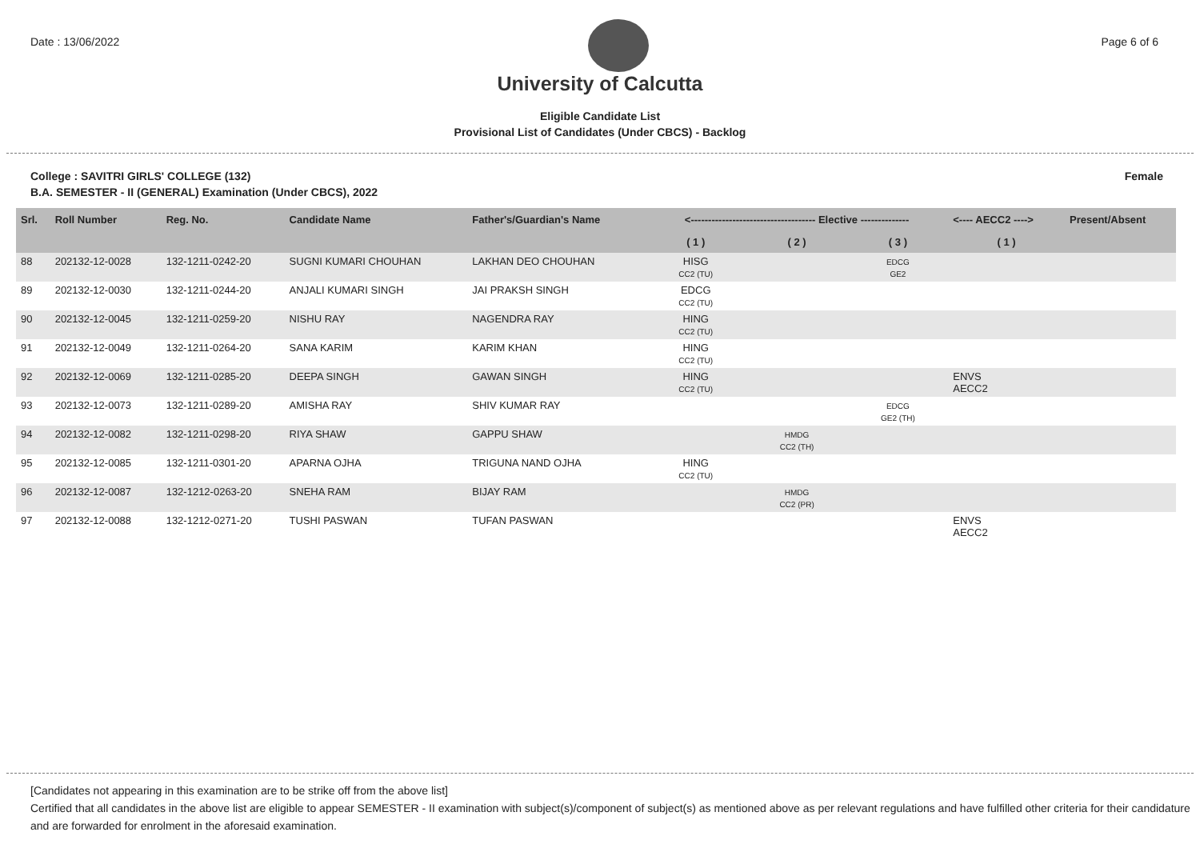Date : 13/06/2022 Page 6 of 6
University of Calcutta
Eligible Candidate List
Provisional List of Candidates (Under CBCS) - Backlog
College : SAVITRI GIRLS' COLLEGE (132) Female
B.A. SEMESTER - II (GENERAL) Examination (Under CBCS), 2022
| Srl. | Roll Number | Reg. No. | Candidate Name | Father's/Guardian's Name | <------------------------------------ Elective -------------- | | | <---- AECC2 ----> | Present/Absent |
| --- | --- | --- | --- | --- | --- | --- | --- | --- | --- |
| | | | | | ( 1 ) | ( 2 ) | ( 3 ) | ( 1 ) | |
| 88 | 202132-12-0028 | 132-1211-0242-20 | SUGNI KUMARI CHOUHAN | LAKHAN DEO CHOUHAN | HISG CC2 (TU) | | EDCG GE2 | | |
| 89 | 202132-12-0030 | 132-1211-0244-20 | ANJALI KUMARI SINGH | JAI PRAKSH SINGH | EDCG CC2 (TU) | | | | |
| 90 | 202132-12-0045 | 132-1211-0259-20 | NISHU RAY | NAGENDRA RAY | HING CC2 (TU) | | | | |
| 91 | 202132-12-0049 | 132-1211-0264-20 | SANA KARIM | KARIM KHAN | HING CC2 (TU) | | | | |
| 92 | 202132-12-0069 | 132-1211-0285-20 | DEEPA SINGH | GAWAN SINGH | HING CC2 (TU) | | | ENVS AECC2 | |
| 93 | 202132-12-0073 | 132-1211-0289-20 | AMISHA RAY | SHIV KUMAR RAY | | | EDCG GE2 (TH) | | |
| 94 | 202132-12-0082 | 132-1211-0298-20 | RIYA SHAW | GAPPU SHAW | | HMDG CC2 (TH) | | | |
| 95 | 202132-12-0085 | 132-1211-0301-20 | APARNA OJHA | TRIGUNA NAND OJHA | HING CC2 (TU) | | | | |
| 96 | 202132-12-0087 | 132-1212-0263-20 | SNEHA RAM | BIJAY RAM | | HMDG CC2 (PR) | | | |
| 97 | 202132-12-0088 | 132-1212-0271-20 | TUSHI PASWAN | TUFAN PASWAN | | | | ENVS AECC2 | |
[Candidates not appearing in this examination are to be strike off from the above list]
Certified that all candidates in the above list are eligible to appear SEMESTER - II examination with subject(s)/component of subject(s) as mentioned above as per relevant regulations and have fulfilled other criteria for their candidature and are forwarded for enrolment in the aforesaid examination.